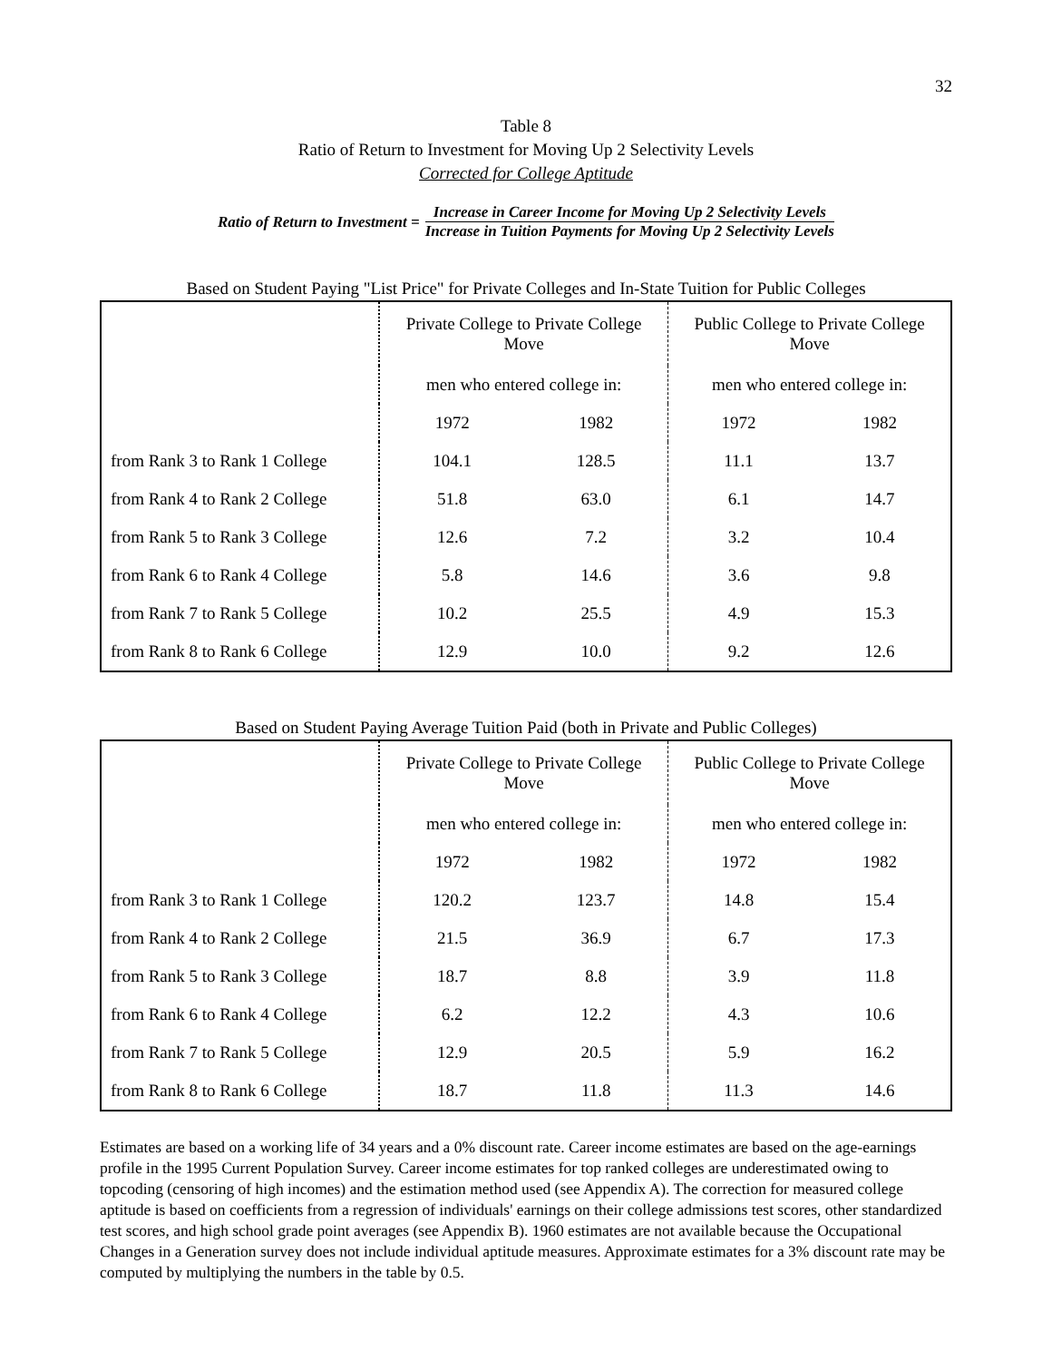32
Table 8
Ratio of Return to Investment for Moving Up 2 Selectivity Levels
Corrected for College Aptitude
Ratio of Return to Investment =
Increase in Career Income for Moving Up 2 Selectivity Levels
Increase in Tuition Payments for Moving Up 2 Selectivity Levels
Based on Student Paying "List Price" for Private Colleges and In-State Tuition for Public Colleges
| | Private College to Private College Move | | Public College to Private College Move | |
| | men who entered college in: | | men who entered college in: | |
| | 1972 | 1982 | 1972 | 1982 |
| from Rank 3 to Rank 1 College | 104.1 | 128.5 | 11.1 | 13.7 |
| from Rank 4 to Rank 2 College | 51.8 | 63.0 | 6.1 | 14.7 |
| from Rank 5 to Rank 3 College | 12.6 | 7.2 | 3.2 | 10.4 |
| from Rank 6 to Rank 4 College | 5.8 | 14.6 | 3.6 | 9.8 |
| from Rank 7 to Rank 5 College | 10.2 | 25.5 | 4.9 | 15.3 |
| from Rank 8 to Rank 6 College | 12.9 | 10.0 | 9.2 | 12.6 |
Based on Student Paying Average Tuition Paid (both in Private and Public Colleges)
| | Private College to Private College Move | | Public College to Private College Move | |
| | men who entered college in: | | men who entered college in: | |
| | 1972 | 1982 | 1972 | 1982 |
| from Rank 3 to Rank 1 College | 120.2 | 123.7 | 14.8 | 15.4 |
| from Rank 4 to Rank 2 College | 21.5 | 36.9 | 6.7 | 17.3 |
| from Rank 5 to Rank 3 College | 18.7 | 8.8 | 3.9 | 11.8 |
| from Rank 6 to Rank 4 College | 6.2 | 12.2 | 4.3 | 10.6 |
| from Rank 7 to Rank 5 College | 12.9 | 20.5 | 5.9 | 16.2 |
| from Rank 8 to Rank 6 College | 18.7 | 11.8 | 11.3 | 14.6 |
Estimates are based on a working life of 34 years and a 0% discount rate. Career income estimates are based on the age-earnings profile in the 1995 Current Population Survey. Career income estimates for top ranked colleges are underestimated owing to topcoding (censoring of high incomes) and the estimation method used (see Appendix A). The correction for measured college aptitude is based on coefficients from a regression of individuals' earnings on their college admissions test scores, other standardized test scores, and high school grade point averages (see Appendix B). 1960 estimates are not available because the Occupational Changes in a Generation survey does not include individual aptitude measures. Approximate estimates for a 3% discount rate may be computed by multiplying the numbers in the table by 0.5.